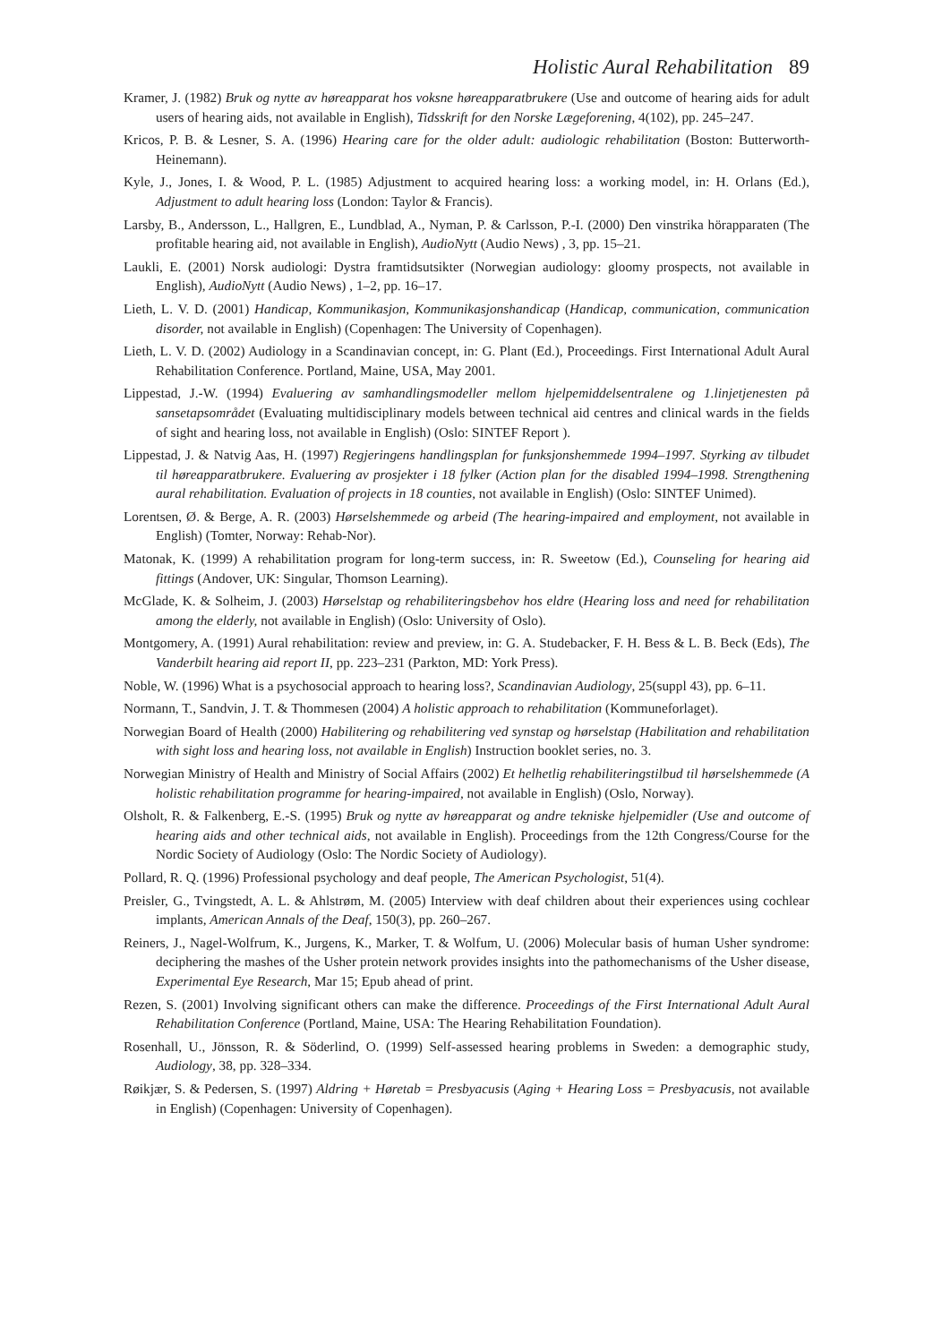Holistic Aural Rehabilitation 89
Kramer, J. (1982) Bruk og nytte av høreapparat hos voksne høreapparatbrukere (Use and outcome of hearing aids for adult users of hearing aids, not available in English), Tidsskrift for den Norske Lægeforening, 4(102), pp. 245–247.
Kricos, P. B. & Lesner, S. A. (1996) Hearing care for the older adult: audiologic rehabilitation (Boston: Butterworth-Heinemann).
Kyle, J., Jones, I. & Wood, P. L. (1985) Adjustment to acquired hearing loss: a working model, in: H. Orlans (Ed.), Adjustment to adult hearing loss (London: Taylor & Francis).
Larsby, B., Andersson, L., Hallgren, E., Lundblad, A., Nyman, P. & Carlsson, P.-I. (2000) Den vinstrika hörapparaten (The profitable hearing aid, not available in English), AudioNytt (Audio News) , 3, pp. 15–21.
Laukli, E. (2001) Norsk audiologi: Dystra framtidsutsikter (Norwegian audiology: gloomy prospects, not available in English), AudioNytt (Audio News) , 1–2, pp. 16–17.
Lieth, L. V. D. (2001) Handicap, Kommunikasjon, Kommunikasjonshandicap (Handicap, communication, communication disorder, not available in English) (Copenhagen: The University of Copenhagen).
Lieth, L. V. D. (2002) Audiology in a Scandinavian concept, in: G. Plant (Ed.), Proceedings. First International Adult Aural Rehabilitation Conference. Portland, Maine, USA, May 2001.
Lippestad, J.-W. (1994) Evaluering av samhandlingsmodeller mellom hjelpemiddelsentralene og 1.linjetjenesten på sansetapsområdet (Evaluating multidisciplinary models between technical aid centres and clinical wards in the fields of sight and hearing loss, not available in English) (Oslo: SINTEF Report ).
Lippestad, J. & Natvig Aas, H. (1997) Regjeringens handlingsplan for funksjonshemmede 1994–1997. Styrking av tilbudet til høreapparatbrukere. Evaluering av prosjekter i 18 fylker (Action plan for the disabled 1994–1998. Strengthening aural rehabilitation. Evaluation of projects in 18 counties, not available in English) (Oslo: SINTEF Unimed).
Lorentsen, Ø. & Berge, A. R. (2003) Hørselshemmede og arbeid (The hearing-impaired and employment, not available in English) (Tomter, Norway: Rehab-Nor).
Matonak, K. (1999) A rehabilitation program for long-term success, in: R. Sweetow (Ed.), Counseling for hearing aid fittings (Andover, UK: Singular, Thomson Learning).
McGlade, K. & Solheim, J. (2003) Hørselstap og rehabiliteringsbehov hos eldre (Hearing loss and need for rehabilitation among the elderly, not available in English) (Oslo: University of Oslo).
Montgomery, A. (1991) Aural rehabilitation: review and preview, in: G. A. Studebacker, F. H. Bess & L. B. Beck (Eds), The Vanderbilt hearing aid report II, pp. 223–231 (Parkton, MD: York Press).
Noble, W. (1996) What is a psychosocial approach to hearing loss?, Scandinavian Audiology, 25(suppl 43), pp. 6–11.
Normann, T., Sandvin, J. T. & Thommesen (2004) A holistic approach to rehabilitation (Kommuneforlaget).
Norwegian Board of Health (2000) Habilitering og rehabilitering ved synstap og hørselstap (Habilitation and rehabilitation with sight loss and hearing loss, not available in English) Instruction booklet series, no. 3.
Norwegian Ministry of Health and Ministry of Social Affairs (2002) Et helhetlig rehabiliteringstilbud til hørselshemmede (A holistic rehabilitation programme for hearing-impaired, not available in English) (Oslo, Norway).
Olsholt, R. & Falkenberg, E.-S. (1995) Bruk og nytte av høreapparat og andre tekniske hjelpemidler (Use and outcome of hearing aids and other technical aids, not available in English). Proceedings from the 12th Congress/Course for the Nordic Society of Audiology (Oslo: The Nordic Society of Audiology).
Pollard, R. Q. (1996) Professional psychology and deaf people, The American Psychologist, 51(4).
Preisler, G., Tvingstedt, A. L. & Ahlstrøm, M. (2005) Interview with deaf children about their experiences using cochlear implants, American Annals of the Deaf, 150(3), pp. 260–267.
Reiners, J., Nagel-Wolfrum, K., Jurgens, K., Marker, T. & Wolfum, U. (2006) Molecular basis of human Usher syndrome: deciphering the mashes of the Usher protein network provides insights into the pathomechanisms of the Usher disease, Experimental Eye Research, Mar 15; Epub ahead of print.
Rezen, S. (2001) Involving significant others can make the difference. Proceedings of the First International Adult Aural Rehabilitation Conference (Portland, Maine, USA: The Hearing Rehabilitation Foundation).
Rosenhall, U., Jönsson, R. & Söderlind, O. (1999) Self-assessed hearing problems in Sweden: a demographic study, Audiology, 38, pp. 328–334.
Røikjær, S. & Pedersen, S. (1997) Aldring + Høretab = Presbyacusis (Aging + Hearing Loss = Presbyacusis, not available in English) (Copenhagen: University of Copenhagen).